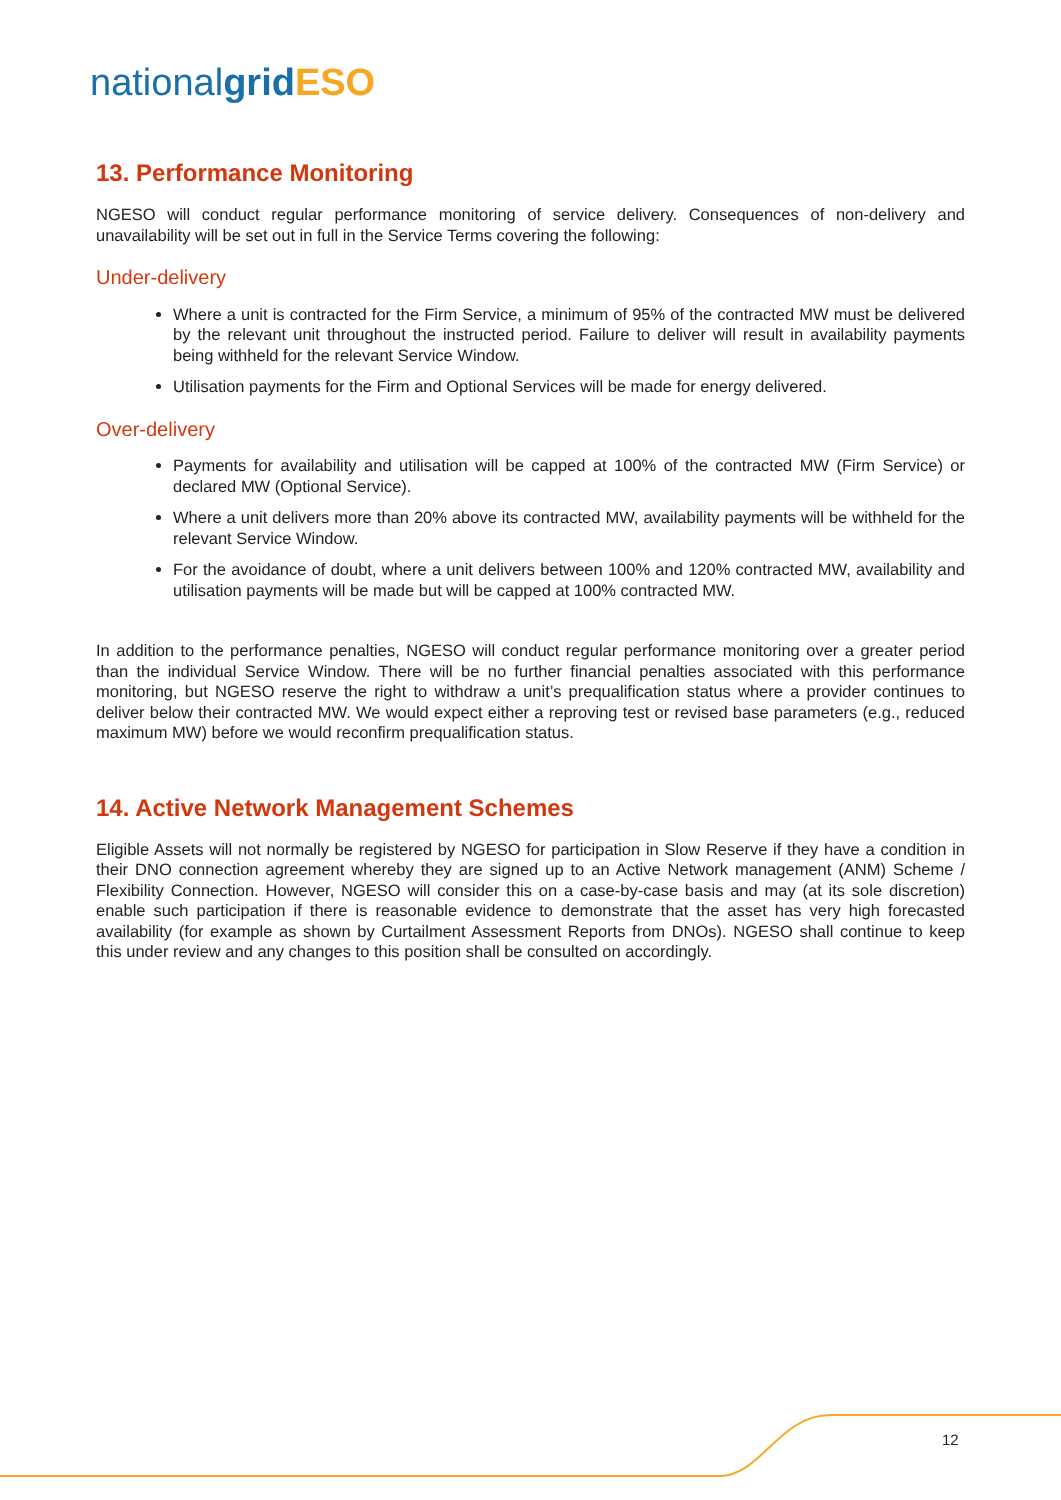nationalgrid ESO
13. Performance Monitoring
NGESO will conduct regular performance monitoring of service delivery. Consequences of non-delivery and unavailability will be set out in full in the Service Terms covering the following:
Under-delivery
Where a unit is contracted for the Firm Service, a minimum of 95% of the contracted MW must be delivered by the relevant unit throughout the instructed period. Failure to deliver will result in availability payments being withheld for the relevant Service Window.
Utilisation payments for the Firm and Optional Services will be made for energy delivered.
Over-delivery
Payments for availability and utilisation will be capped at 100% of the contracted MW (Firm Service) or declared MW (Optional Service).
Where a unit delivers more than 20% above its contracted MW, availability payments will be withheld for the relevant Service Window.
For the avoidance of doubt, where a unit delivers between 100% and 120% contracted MW, availability and utilisation payments will be made but will be capped at 100% contracted MW.
In addition to the performance penalties, NGESO will conduct regular performance monitoring over a greater period than the individual Service Window. There will be no further financial penalties associated with this performance monitoring, but NGESO reserve the right to withdraw a unit’s prequalification status where a provider continues to deliver below their contracted MW. We would expect either a reproving test or revised base parameters (e.g., reduced maximum MW) before we would reconfirm prequalification status.
14. Active Network Management Schemes
Eligible Assets will not normally be registered by NGESO for participation in Slow Reserve if they have a condition in their DNO connection agreement whereby they are signed up to an Active Network management (ANM) Scheme / Flexibility Connection. However, NGESO will consider this on a case-by-case basis and may (at its sole discretion) enable such participation if there is reasonable evidence to demonstrate that the asset has very high forecasted availability (for example as shown by Curtailment Assessment Reports from DNOs). NGESO shall continue to keep this under review and any changes to this position shall be consulted on accordingly.
12